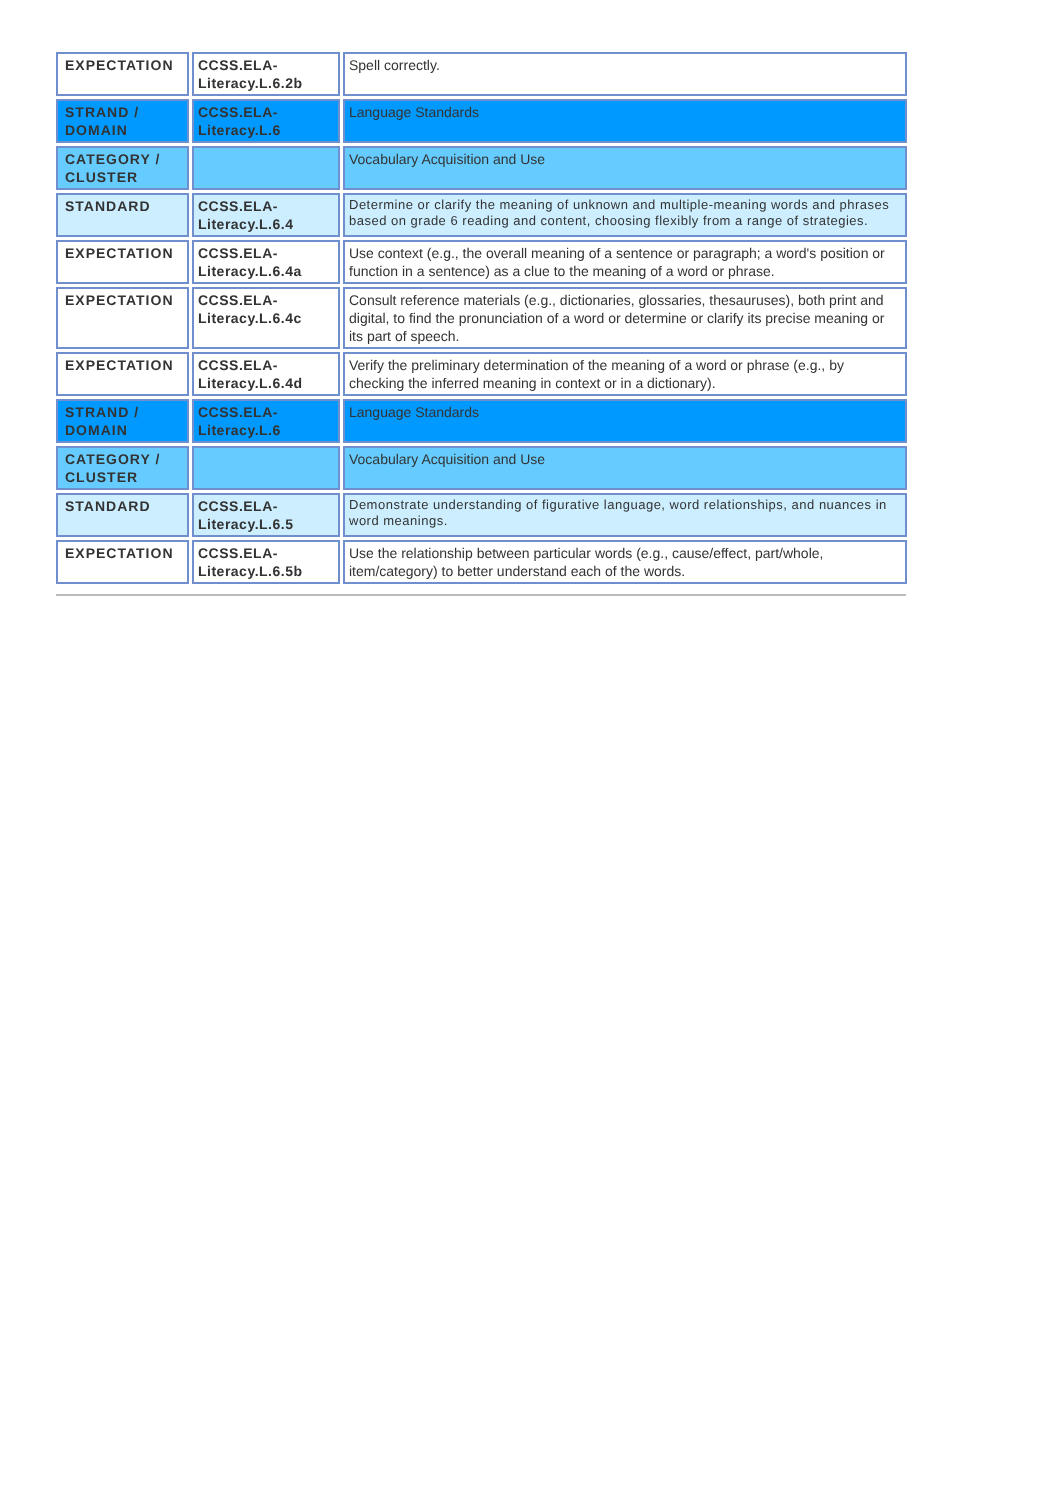| EXPECTATION | CCSS.ELA-Literacy.L.6.2b | Spell correctly. |
| STRAND / DOMAIN | CCSS.ELA-Literacy.L.6 | Language Standards |
| CATEGORY / CLUSTER | | Vocabulary Acquisition and Use |
| STANDARD | CCSS.ELA-Literacy.L.6.4 | Determine or clarify the meaning of unknown and multiple-meaning words and phrases based on grade 6 reading and content, choosing flexibly from a range of strategies. |
| EXPECTATION | CCSS.ELA-Literacy.L.6.4a | Use context (e.g., the overall meaning of a sentence or paragraph; a word's position or function in a sentence) as a clue to the meaning of a word or phrase. |
| EXPECTATION | CCSS.ELA-Literacy.L.6.4c | Consult reference materials (e.g., dictionaries, glossaries, thesauruses), both print and digital, to find the pronunciation of a word or determine or clarify its precise meaning or its part of speech. |
| EXPECTATION | CCSS.ELA-Literacy.L.6.4d | Verify the preliminary determination of the meaning of a word or phrase (e.g., by checking the inferred meaning in context or in a dictionary). |
| STRAND / DOMAIN | CCSS.ELA-Literacy.L.6 | Language Standards |
| CATEGORY / CLUSTER | | Vocabulary Acquisition and Use |
| STANDARD | CCSS.ELA-Literacy.L.6.5 | Demonstrate understanding of figurative language, word relationships, and nuances in word meanings. |
| EXPECTATION | CCSS.ELA-Literacy.L.6.5b | Use the relationship between particular words (e.g., cause/effect, part/whole, item/category) to better understand each of the words. |